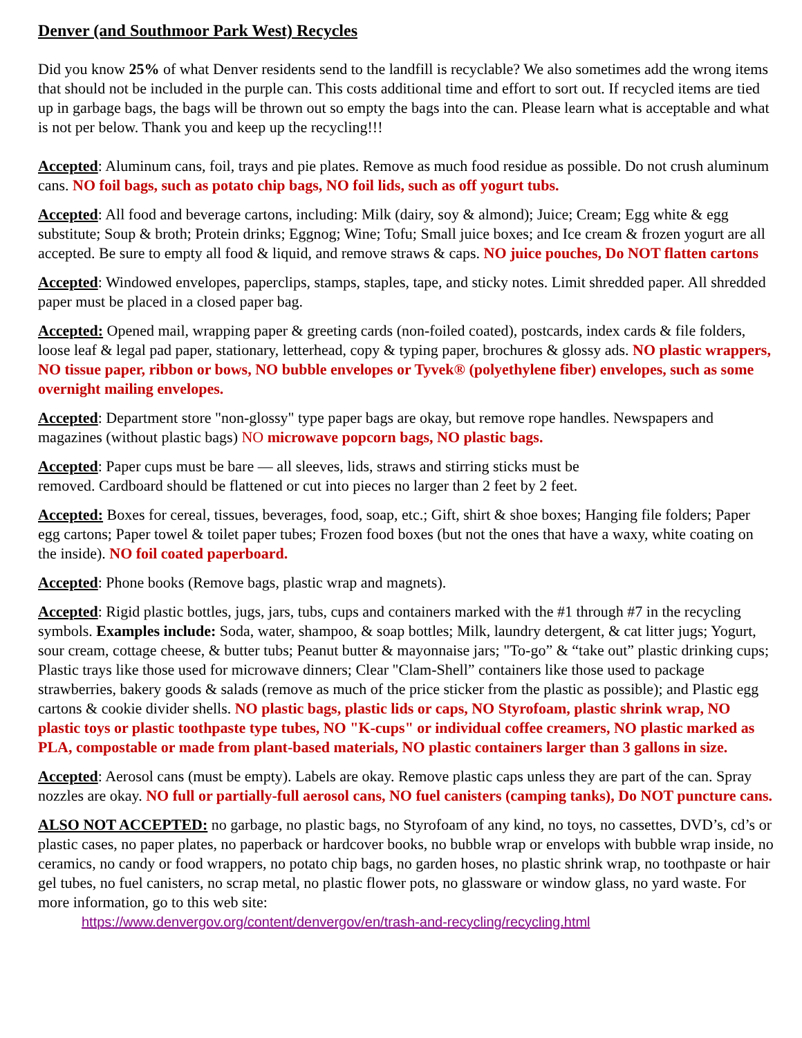Denver (and Southmoor Park West) Recycles
Did you know 25% of what Denver residents send to the landfill is recyclable? We also sometimes add the wrong items that should not be included in the purple can. This costs additional time and effort to sort out. If recycled items are tied up in garbage bags, the bags will be thrown out so empty the bags into the can. Please learn what is acceptable and what is not per below. Thank you and keep up the recycling!!!
Accepted: Aluminum cans, foil, trays and pie plates. Remove as much food residue as possible. Do not crush aluminum cans. NO foil bags, such as potato chip bags, NO foil lids, such as off yogurt tubs.
Accepted: All food and beverage cartons, including: Milk (dairy, soy & almond); Juice; Cream; Egg white & egg substitute; Soup & broth; Protein drinks; Eggnog; Wine; Tofu; Small juice boxes; and Ice cream & frozen yogurt are all accepted. Be sure to empty all food & liquid, and remove straws & caps. NO juice pouches, Do NOT flatten cartons
Accepted: Windowed envelopes, paperclips, stamps, staples, tape, and sticky notes. Limit shredded paper. All shredded paper must be placed in a closed paper bag.
Accepted: Opened mail, wrapping paper & greeting cards (non-foiled coated), postcards, index cards & file folders, loose leaf & legal pad paper, stationary, letterhead, copy & typing paper, brochures & glossy ads. NO plastic wrappers, NO tissue paper, ribbon or bows, NO bubble envelopes or Tyvek® (polyethylene fiber) envelopes, such as some overnight mailing envelopes.
Accepted: Department store "non-glossy" type paper bags are okay, but remove rope handles. Newspapers and magazines (without plastic bags) NO microwave popcorn bags, NO plastic bags.
Accepted: Paper cups must be bare — all sleeves, lids, straws and stirring sticks must be
removed. Cardboard should be flattened or cut into pieces no larger than 2 feet by 2 feet.
Accepted: Boxes for cereal, tissues, beverages, food, soap, etc.; Gift, shirt & shoe boxes; Hanging file folders; Paper egg cartons; Paper towel & toilet paper tubes; Frozen food boxes (but not the ones that have a waxy, white coating on the inside). NO foil coated paperboard.
Accepted: Phone books (Remove bags, plastic wrap and magnets).
Accepted: Rigid plastic bottles, jugs, jars, tubs, cups and containers marked with the #1 through #7 in the recycling symbols. Examples include: Soda, water, shampoo, & soap bottles; Milk, laundry detergent, & cat litter jugs; Yogurt, sour cream, cottage cheese, & butter tubs; Peanut butter & mayonnaise jars; "To-go” & “take out” plastic drinking cups; Plastic trays like those used for microwave dinners; Clear "Clam-Shell” containers like those used to package strawberries, bakery goods & salads (remove as much of the price sticker from the plastic as possible); and Plastic egg cartons & cookie divider shells. NO plastic bags, plastic lids or caps, NO Styrofoam, plastic shrink wrap, NO plastic toys or plastic toothpaste type tubes, NO "K-cups" or individual coffee creamers, NO plastic marked as PLA, compostable or made from plant-based materials, NO plastic containers larger than 3 gallons in size.
Accepted: Aerosol cans (must be empty). Labels are okay. Remove plastic caps unless they are part of the can. Spray nozzles are okay. NO full or partially-full aerosol cans, NO fuel canisters (camping tanks), Do NOT puncture cans.
ALSO NOT ACCEPTED: no garbage, no plastic bags, no Styrofoam of any kind, no toys, no cassettes, DVD’s, cd’s or plastic cases, no paper plates, no paperback or hardcover books, no bubble wrap or envelops with bubble wrap inside, no ceramics, no candy or food wrappers, no potato chip bags, no garden hoses, no plastic shrink wrap, no toothpaste or hair gel tubes, no fuel canisters, no scrap metal, no plastic flower pots, no glassware or window glass, no yard waste. For more information, go to this web site:
https://www.denvergov.org/content/denvergov/en/trash-and-recycling/recycling.html